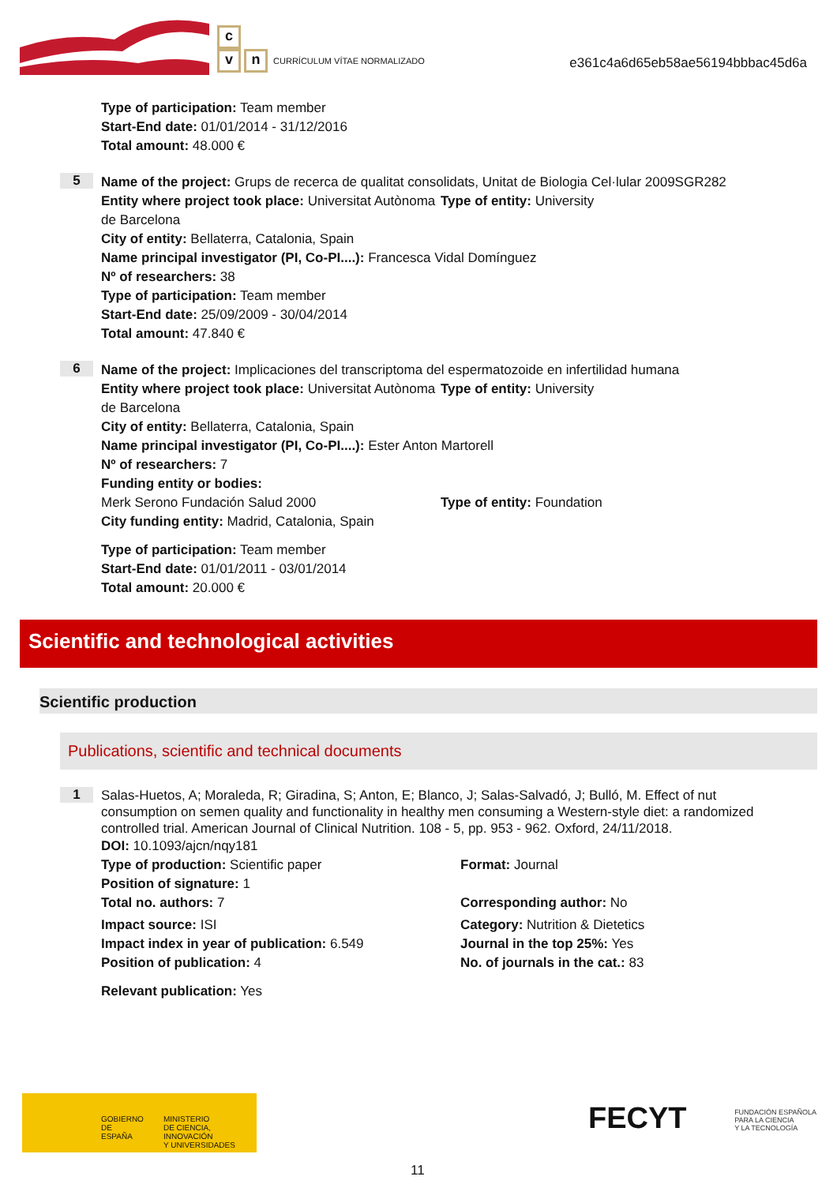c
vn CURRÍCULUM VÍTAE NORMALIZADO
e361c4a6d65eb58ae56194bbbac45d6a
Type of participation: Team member
Start-End date: 01/01/2014 - 31/12/2016
Total amount: 48.000 €
5
Name of the project: Grups de recerca de qualitat consolidats, Unitat de Biologia Cel·lular 2009SGR282
Entity where project took place: Universitat Autònoma de Barcelona
Type of entity: University
City of entity: Bellaterra, Catalonia, Spain
Name principal investigator (PI, Co-PI....): Francesca Vidal Domínguez
Nº of researchers: 38
Type of participation: Team member
Start-End date: 25/09/2009 - 30/04/2014
Total amount: 47.840 €
6
Name of the project: Implicaciones del transcriptoma del espermatozoide en infertilidad humana
Entity where project took place: Universitat Autònoma de Barcelona
Type of entity: University
City of entity: Bellaterra, Catalonia, Spain
Name principal investigator (PI, Co-PI....): Ester Anton Martorell
Nº of researchers: 7
Funding entity or bodies:
Merk Serono Fundación Salud 2000 Type of entity: Foundation
City funding entity: Madrid, Catalonia, Spain
Type of participation: Team member
Start-End date: 01/01/2011 - 03/01/2014
Total amount: 20.000 €
Scientific and technological activities
Scientific production
Publications, scientific and technical documents
1
Salas-Huetos, A; Moraleda, R; Giradina, S; Anton, E; Blanco, J; Salas-Salvadó, J; Bulló, M. Effect of nut consumption on semen quality and functionality in healthy men consuming a Western-style diet: a randomized controlled trial. American Journal of Clinical Nutrition. 108 - 5, pp. 953 - 962. Oxford, 24/11/2018.
DOI: 10.1093/ajcn/nqy181
Type of production: Scientific paper Format: Journal
Position of signature: 1
Total no. authors: 7 Corresponding author: No
Impact source: ISI Category: Nutrition & Dietetics
Impact index in year of publication: 6.549 Journal in the top 25%: Yes
Position of publication: 4 No. of journals in the cat.: 83
Relevant publication: Yes
GOBIERNO
DE ESPAÑA MINISTERIO
DE CIENCIA, INNOVACIÓN
Y UNIVERSIDADES
FECYT FUNDACIÓN ESPAÑOLA
PARA LA CIENCIA
Y LA TECNOLOGÍA
11